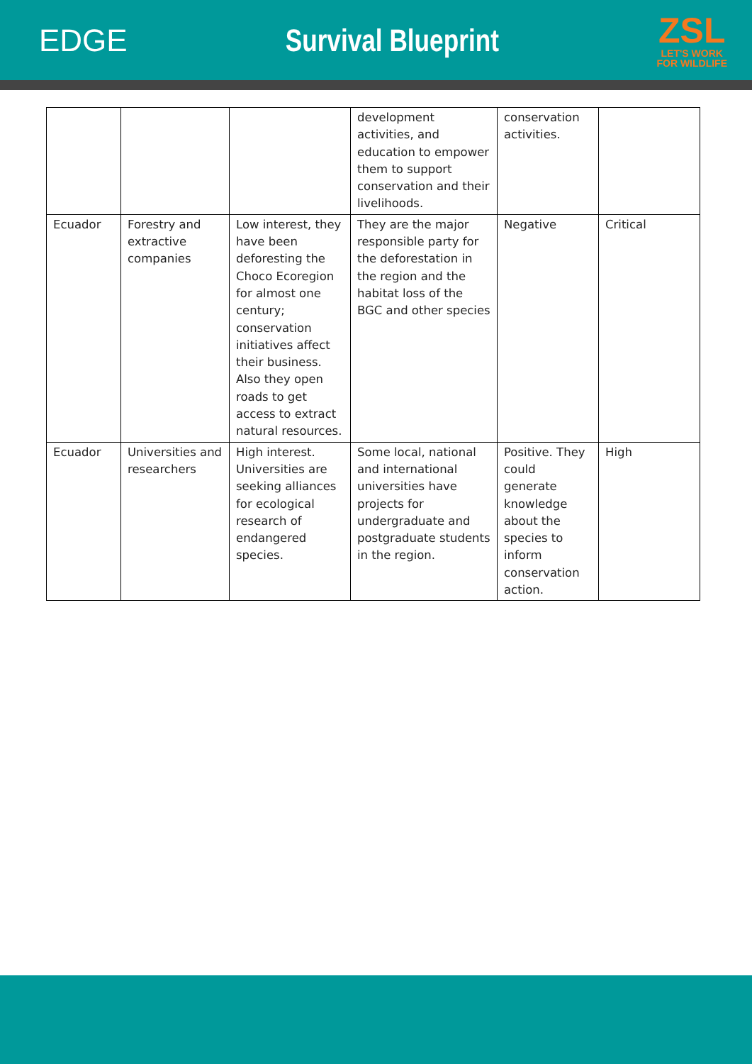EDGE Survival Blueprint
ZSL
LET'S WORK
FOR WILDLIFE
| | | | development activities, and education to empower them to support conservation and their livelihoods. | conservation activities. | |
| Ecuador | Forestry and extractive companies | Low interest, they have been deforesting the Choco Ecoregion for almost one century; conservation initiatives affect their business. Also they open roads to get access to extract natural resources. | They are the major responsible party for the deforestation in the region and the habitat loss of the BGC and other species | Negative | Critical |
| Ecuador | Universities and researchers | High interest. Universities are seeking alliances for ecological research of endangered species. | Some local, national and international universities have projects for undergraduate and postgraduate students in the region. | Positive. They could generate knowledge about the species to inform conservation action. | High |